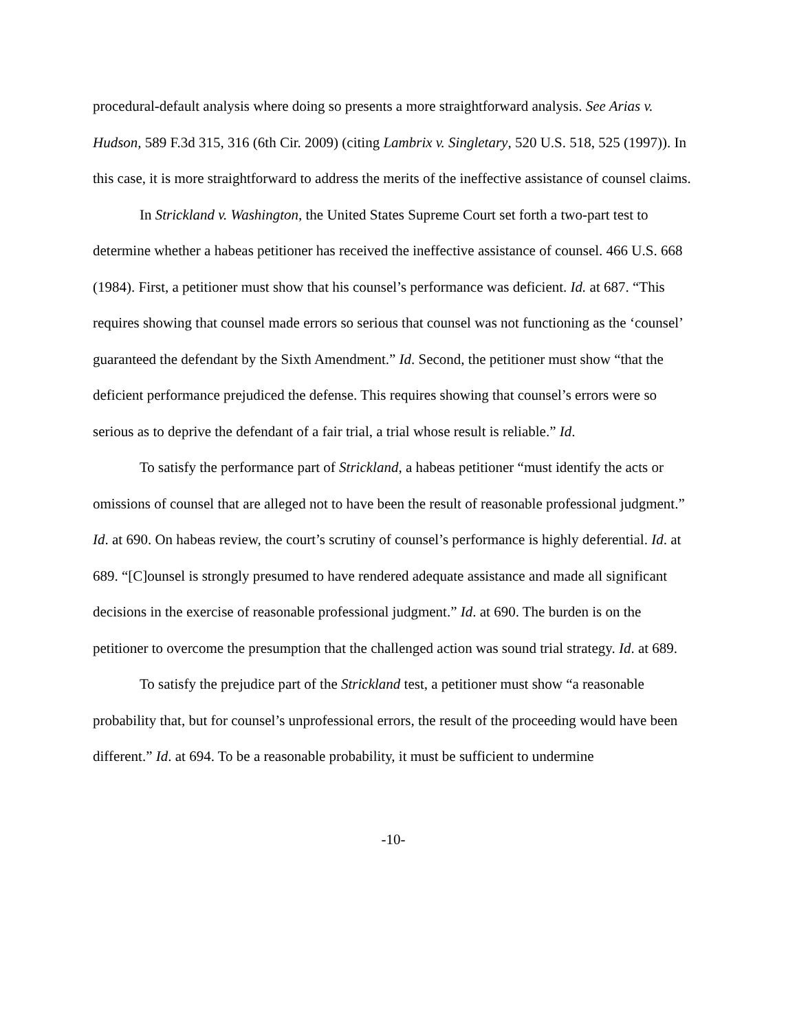procedural-default analysis where doing so presents a more straightforward analysis. See Arias v. Hudson, 589 F.3d 315, 316 (6th Cir. 2009) (citing Lambrix v. Singletary, 520 U.S. 518, 525 (1997)). In this case, it is more straightforward to address the merits of the ineffective assistance of counsel claims.
In Strickland v. Washington, the United States Supreme Court set forth a two-part test to determine whether a habeas petitioner has received the ineffective assistance of counsel. 466 U.S. 668 (1984). First, a petitioner must show that his counsel’s performance was deficient. Id. at 687. “This requires showing that counsel made errors so serious that counsel was not functioning as the ‘counsel’ guaranteed the defendant by the Sixth Amendment.” Id. Second, the petitioner must show “that the deficient performance prejudiced the defense. This requires showing that counsel’s errors were so serious as to deprive the defendant of a fair trial, a trial whose result is reliable.” Id.
To satisfy the performance part of Strickland, a habeas petitioner “must identify the acts or omissions of counsel that are alleged not to have been the result of reasonable professional judgment.” Id. at 690. On habeas review, the court’s scrutiny of counsel’s performance is highly deferential. Id. at 689. “[C]ounsel is strongly presumed to have rendered adequate assistance and made all significant decisions in the exercise of reasonable professional judgment.” Id. at 690. The burden is on the petitioner to overcome the presumption that the challenged action was sound trial strategy. Id. at 689.
To satisfy the prejudice part of the Strickland test, a petitioner must show “a reasonable probability that, but for counsel’s unprofessional errors, the result of the proceeding would have been different.” Id. at 694. To be a reasonable probability, it must be sufficient to undermine
-10-